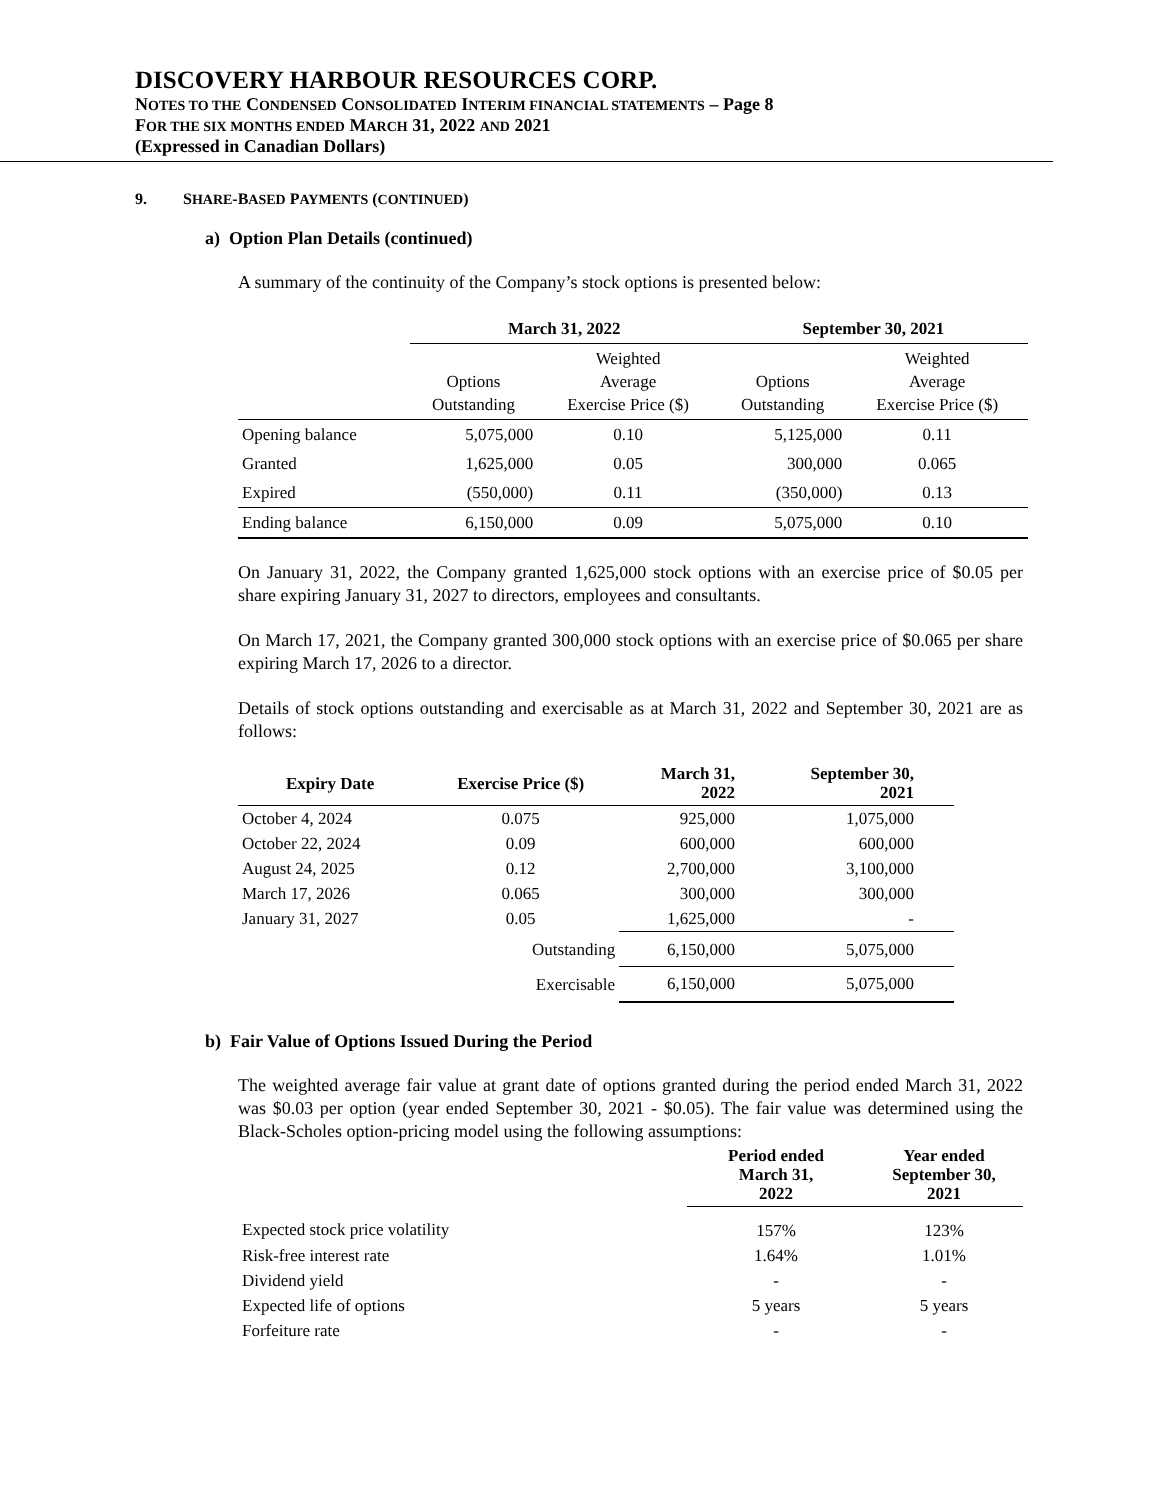DISCOVERY HARBOUR RESOURCES CORP.
NOTES TO THE CONDENSED CONSOLIDATED INTERIM FINANCIAL STATEMENTS – Page 8
FOR THE SIX MONTHS ENDED MARCH 31, 2022 AND 2021
(Expressed in Canadian Dollars)
9. SHARE-BASED PAYMENTS (CONTINUED)
a) Option Plan Details (continued)
A summary of the continuity of the Company’s stock options is presented below:
| | March 31, 2022 | | September 30, 2021 | |
| --- | --- | --- | --- | --- |
| | Options Outstanding | Weighted Average Exercise Price ($) | Options Outstanding | Weighted Average Exercise Price ($) |
| Opening balance | 5,075,000 | 0.10 | 5,125,000 | 0.11 |
| Granted | 1,625,000 | 0.05 | 300,000 | 0.065 |
| Expired | (550,000) | 0.11 | (350,000) | 0.13 |
| Ending balance | 6,150,000 | 0.09 | 5,075,000 | 0.10 |
On January 31, 2022, the Company granted 1,625,000 stock options with an exercise price of $0.05 per share expiring January 31, 2027 to directors, employees and consultants.
On March 17, 2021, the Company granted 300,000 stock options with an exercise price of $0.065 per share expiring March 17, 2026 to a director.
Details of stock options outstanding and exercisable as at March 31, 2022 and September 30, 2021 are as follows:
| Expiry Date | Exercise Price ($) | March 31, 2022 | September 30, 2021 |
| --- | --- | --- | --- |
| October 4, 2024 | 0.075 | 925,000 | 1,075,000 |
| October 22, 2024 | 0.09 | 600,000 | 600,000 |
| August 24, 2025 | 0.12 | 2,700,000 | 3,100,000 |
| March 17, 2026 | 0.065 | 300,000 | 300,000 |
| January 31, 2027 | 0.05 | 1,625,000 | - |
| | Outstanding | 6,150,000 | 5,075,000 |
| | Exercisable | 6,150,000 | 5,075,000 |
b) Fair Value of Options Issued During the Period
The weighted average fair value at grant date of options granted during the period ended March 31, 2022 was $0.03 per option (year ended September 30, 2021 - $0.05). The fair value was determined using the Black-Scholes option-pricing model using the following assumptions:
| | Period ended March 31, 2022 | Year ended September 30, 2021 |
| --- | --- | --- |
| Expected stock price volatility | 157% | 123% |
| Risk-free interest rate | 1.64% | 1.01% |
| Dividend yield | - | - |
| Expected life of options | 5 years | 5 years |
| Forfeiture rate | - | - |